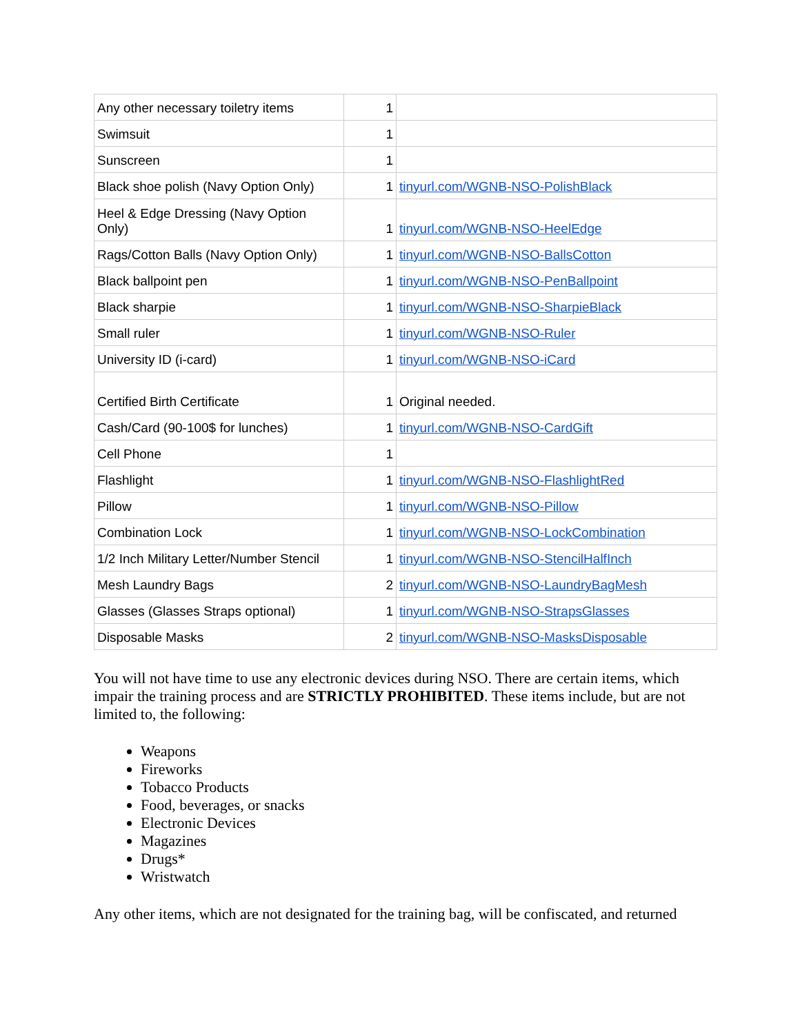| Any other necessary toiletry items | 1 | |
| Swimsuit | 1 | |
| Sunscreen | 1 | |
| Black shoe polish (Navy Option Only) | 1 | tinyurl.com/WGNB-NSO-PolishBlack |
| Heel & Edge Dressing (Navy Option Only) | 1 | tinyurl.com/WGNB-NSO-HeelEdge |
| Rags/Cotton Balls (Navy Option Only) | 1 | tinyurl.com/WGNB-NSO-BallsCotton |
| Black ballpoint pen | 1 | tinyurl.com/WGNB-NSO-PenBallpoint |
| Black sharpie | 1 | tinyurl.com/WGNB-NSO-SharpieBlack |
| Small ruler | 1 | tinyurl.com/WGNB-NSO-Ruler |
| University ID (i-card) | 1 | tinyurl.com/WGNB-NSO-iCard |
| Certified Birth Certificate | 1 | Original needed. |
| Cash/Card (90-100$ for lunches) | 1 | tinyurl.com/WGNB-NSO-CardGift |
| Cell Phone | 1 | |
| Flashlight | 1 | tinyurl.com/WGNB-NSO-FlashlightRed |
| Pillow | 1 | tinyurl.com/WGNB-NSO-Pillow |
| Combination Lock | 1 | tinyurl.com/WGNB-NSO-LockCombination |
| 1/2 Inch Military Letter/Number Stencil | 1 | tinyurl.com/WGNB-NSO-StencilHalfInch |
| Mesh Laundry Bags | 2 | tinyurl.com/WGNB-NSO-LaundryBagMesh |
| Glasses (Glasses Straps optional) | 1 | tinyurl.com/WGNB-NSO-StrapsGlasses |
| Disposable Masks | 2 | tinyurl.com/WGNB-NSO-MasksDisposable |
You will not have time to use any electronic devices during NSO. There are certain items, which impair the training process and are STRICTLY PROHIBITED. These items include, but are not limited to, the following:
Weapons
Fireworks
Tobacco Products
Food, beverages, or snacks
Electronic Devices
Magazines
Drugs*
Wristwatch
Any other items, which are not designated for the training bag, will be confiscated, and returned